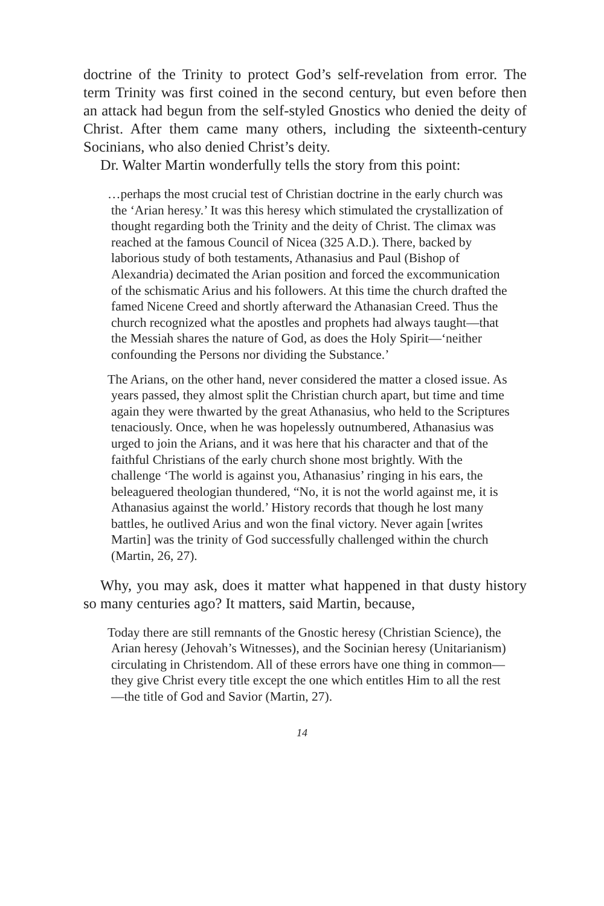doctrine of the Trinity to protect God’s self-revelation from error. The term Trinity was first coined in the second century, but even before then an attack had begun from the self-styled Gnostics who denied the deity of Christ. After them came many others, including the sixteenth-century Socinians, who also denied Christ’s deity.
Dr. Walter Martin wonderfully tells the story from this point:
…perhaps the most crucial test of Christian doctrine in the early church was the ‘Arian heresy.’ It was this heresy which stimulated the crystallization of thought regarding both the Trinity and the deity of Christ. The climax was reached at the famous Council of Nicea (325 A.D.). There, backed by laborious study of both testaments, Athanasius and Paul (Bishop of Alexandria) decimated the Arian position and forced the excommunication of the schismatic Arius and his followers. At this time the church drafted the famed Nicene Creed and shortly afterward the Athanasian Creed. Thus the church recognized what the apostles and prophets had always taught—that the Messiah shares the nature of God, as does the Holy Spirit—‘neither confounding the Persons nor dividing the Substance.’
The Arians, on the other hand, never considered the matter a closed issue. As years passed, they almost split the Christian church apart, but time and time again they were thwarted by the great Athanasius, who held to the Scriptures tenaciously. Once, when he was hopelessly outnumbered, Athanasius was urged to join the Arians, and it was here that his character and that of the faithful Christians of the early church shone most brightly. With the challenge ‘The world is against you, Athanasius’ ringing in his ears, the beleaguered theologian thundered, “No, it is not the world against me, it is Athanasius against the world.’ History records that though he lost many battles, he outlived Arius and won the final victory. Never again [writes Martin] was the trinity of God successfully challenged within the church (Martin, 26, 27).
Why, you may ask, does it matter what happened in that dusty history so many centuries ago? It matters, said Martin, because,
Today there are still remnants of the Gnostic heresy (Christian Science), the Arian heresy (Jehovah’s Witnesses), and the Socinian heresy (Unitarianism) circulating in Christendom. All of these errors have one thing in common—they give Christ every title except the one which entitles Him to all the rest—the title of God and Savior (Martin, 27).
14